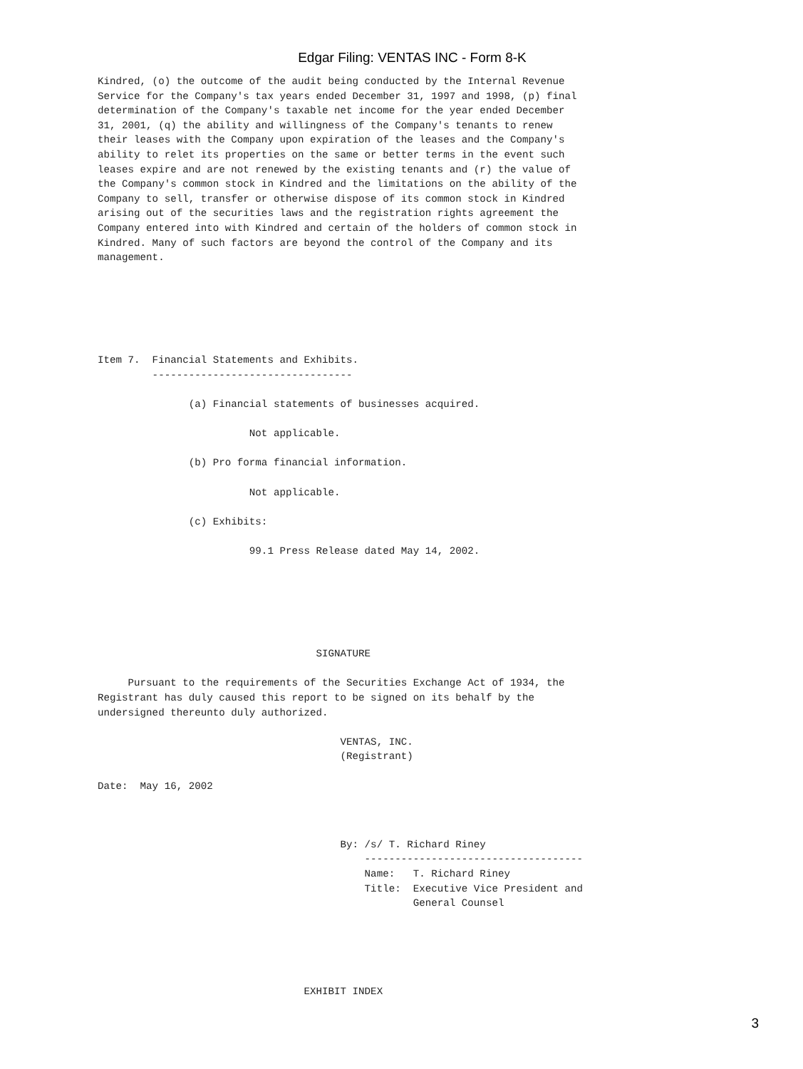Edgar Filing: VENTAS INC - Form 8-K
Kindred, (o) the outcome of the audit being conducted by the Internal Revenue
Service for the Company's tax years ended December 31, 1997 and 1998, (p) final
determination of the Company's taxable net income for the year ended December
31, 2001, (q) the ability and willingness of the Company's tenants to renew
their leases with the Company upon expiration of the leases and the Company's
ability to relet its properties on the same or better terms in the event such
leases expire and are not renewed by the existing tenants and (r) the value of
the Company's common stock in Kindred and the limitations on the ability of the
Company to sell, transfer or otherwise dispose of its common stock in Kindred
arising out of the securities laws and the registration rights agreement the
Company entered into with Kindred and certain of the holders of common stock in
Kindred. Many of such factors are beyond the control of the Company and its
management.






Item 7.  Financial Statements and Exhibits.
         ---------------------------------

               (a) Financial statements of businesses acquired.

                         Not applicable.

               (b) Pro forma financial information.

                         Not applicable.

               (c) Exhibits:

                         99.1 Press Release dated May 14, 2002.






                                    SIGNATURE

     Pursuant to the requirements of the Securities Exchange Act of 1934, the
Registrant has duly caused this report to be signed on its behalf by the
undersigned thereunto duly authorized.

                                        VENTAS, INC.
                                        (Registrant)

Date:  May 16, 2002



                                        By: /s/ T. Richard Riney
                                            ------------------------------------
                                            Name:   T. Richard Riney
                                            Title:  Executive Vice President and
                                                    General Counsel





                                  EXHIBIT INDEX
3